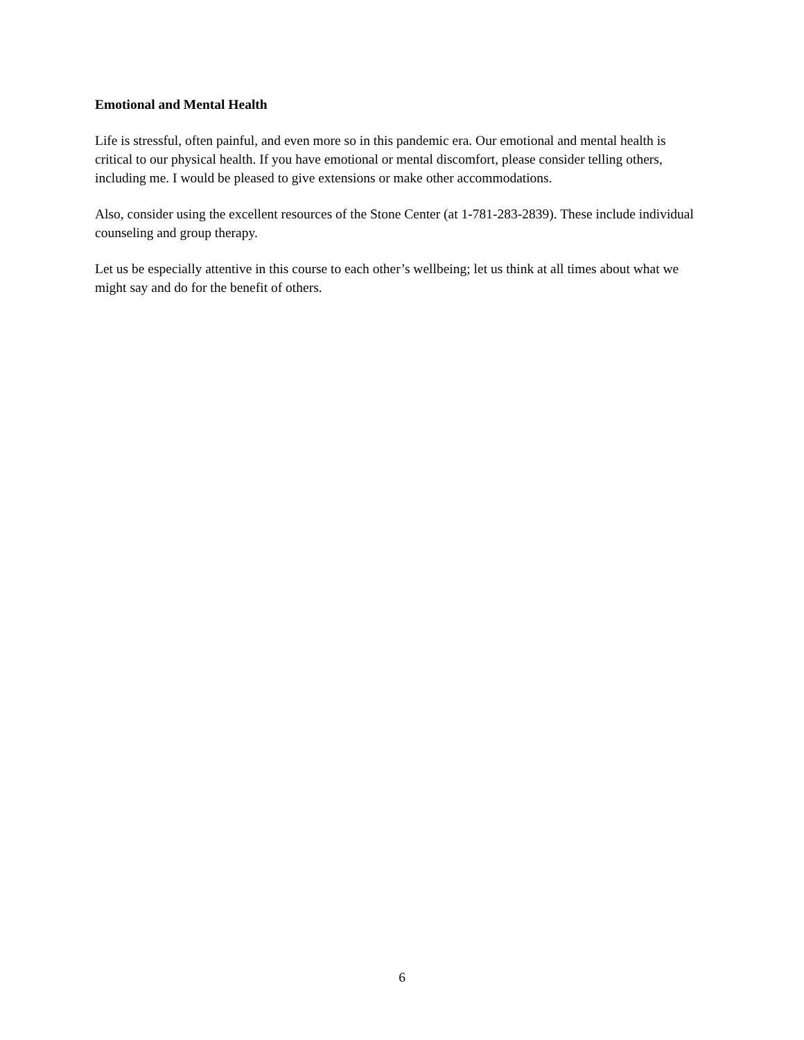Emotional and Mental Health
Life is stressful, often painful, and even more so in this pandemic era. Our emotional and mental health is critical to our physical health. If you have emotional or mental discomfort, please consider telling others, including me. I would be pleased to give extensions or make other accommodations.
Also, consider using the excellent resources of the Stone Center (at 1-781-283-2839). These include individual counseling and group therapy.
Let us be especially attentive in this course to each other’s wellbeing; let us think at all times about what we might say and do for the benefit of others.
6